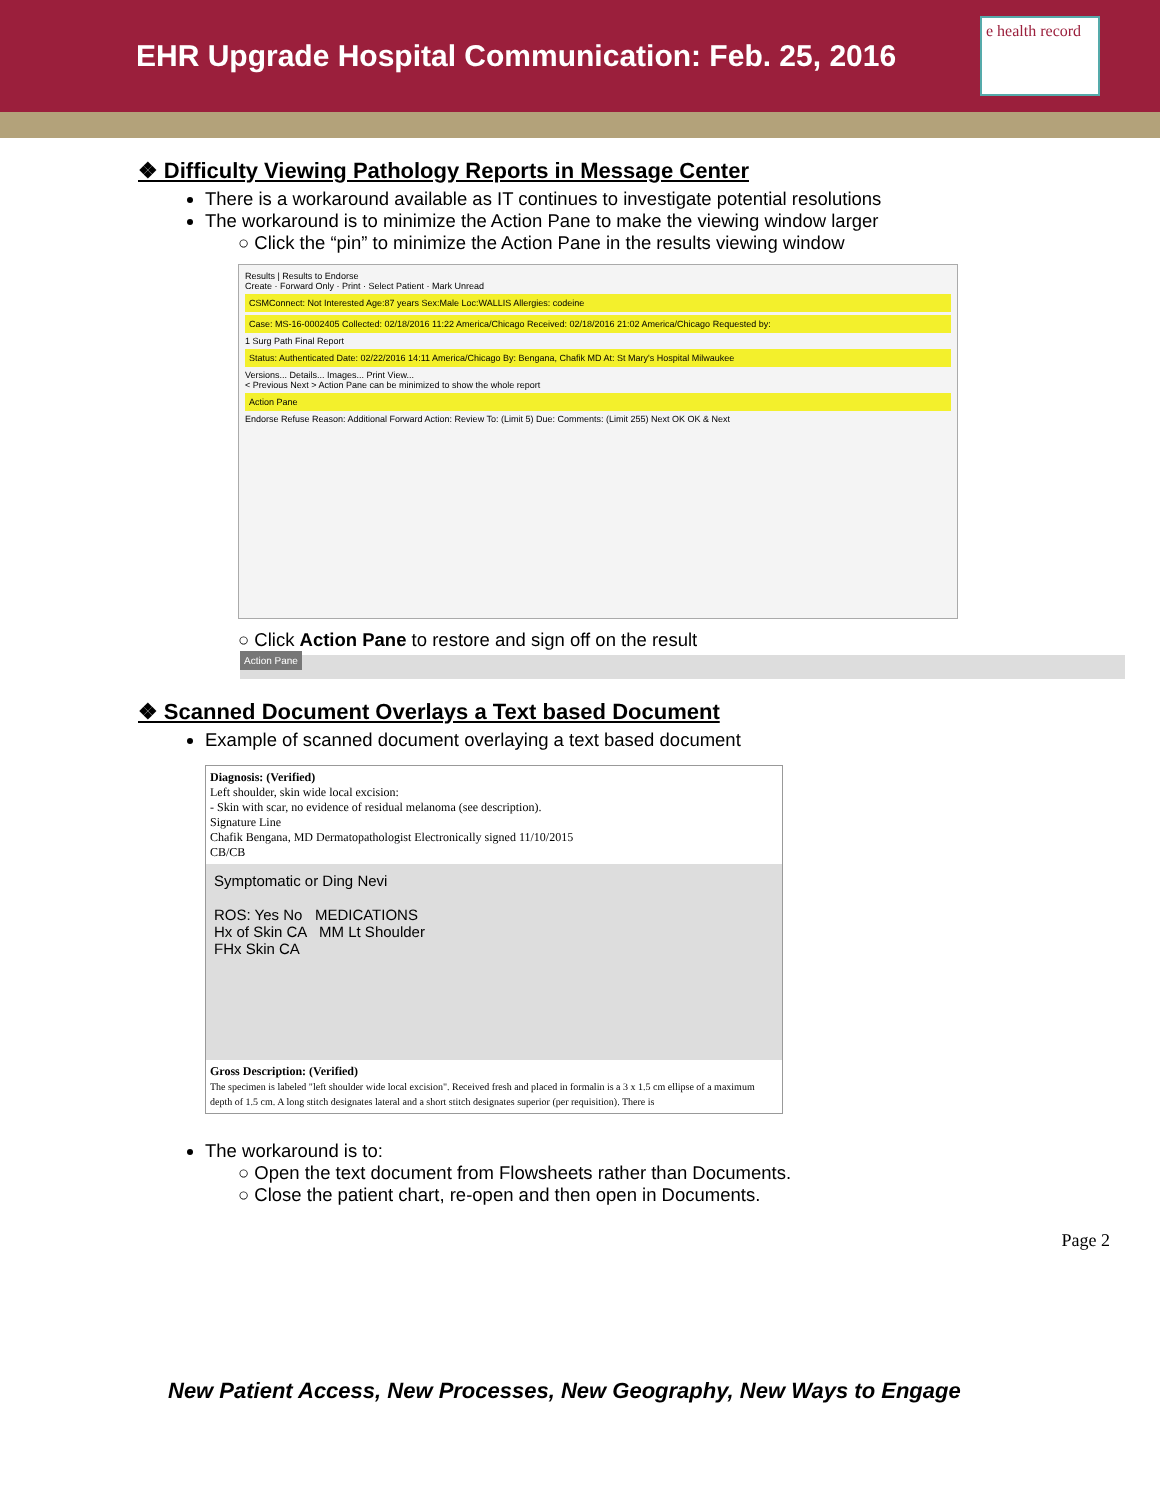EHR Upgrade Hospital Communication: Feb. 25, 2016
e health record
❖ Difficulty Viewing Pathology Reports in Message Center
There is a workaround available as IT continues to investigate potential resolutions
The workaround is to minimize the Action Pane to make the viewing window larger
○ Click the “pin” to minimize the Action Pane in the results viewing window
Results | Results to Endorse
Create · Forward Only · Print · Select Patient · Mark Unread
CSMConnect: Not Interested Age:87 years Sex:Male Loc:WALLIS Allergies: codeine
Case: MS-16-0002405 Collected: 02/18/2016 11:22 America/Chicago Received: 02/18/2016 21:02 America/Chicago Requested by:
1 Surg Path Final Report
Status: Authenticated Date: 02/22/2016 14:11 America/Chicago By: Bengana, Chafik MD At: St Mary's Hospital Milwaukee
Versions... Details... Images... Print View...
< Previous Next > Action Pane can be minimized to show the whole report
Action Pane
Endorse Refuse Reason: Additional Forward Action: Review To: (Limit 5) Due: Comments: (Limit 255) Next OK OK & Next
○ Click Action Pane to restore and sign off on the result
Action Pane
❖ Scanned Document Overlays a Text based Document
Example of scanned document overlaying a text based document
Diagnosis: (Verified)
Left shoulder, skin wide local excision:
- Skin with scar, no evidence of residual melanoma (see description).
Signature Line
Chafik Bengana, MD Dermatopathologist Electronically signed 11/10/2015
CB/CB
Symptomatic or Ding Nevi
ROS: Yes No MEDICATIONS
Hx of Skin CA MM Lt Shoulder
FHx Skin CA
Gross Description: (Verified)
The specimen is labeled "left shoulder wide local excision". Received fresh and placed in formalin is a 3 x 1.5 cm ellipse of a maximum depth of 1.5 cm. A long stitch designates lateral and a short stitch designates superior (per requisition). There is
The workaround is to:
○ Open the text document from Flowsheets rather than Documents.
○ Close the patient chart, re-open and then open in Documents.
Page 2
New Patient Access, New Processes, New Geography, New Ways to Engage